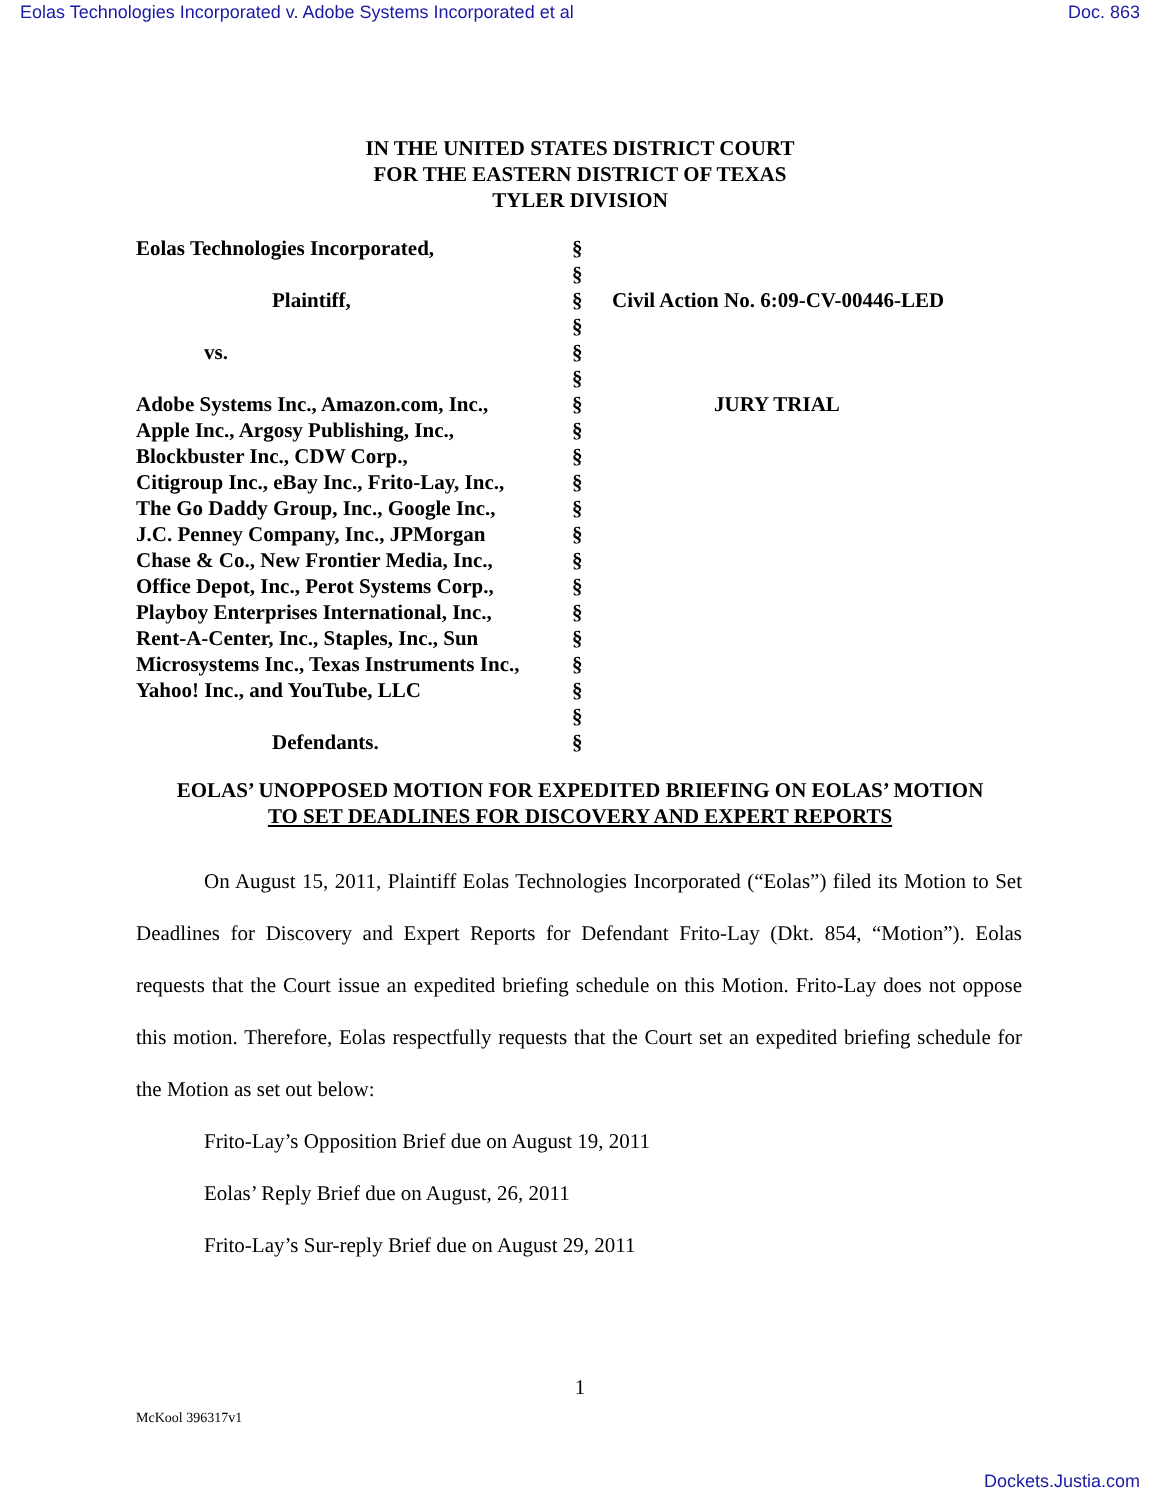Eolas Technologies Incorporated v. Adobe Systems Incorporated et al Doc. 863
IN THE UNITED STATES DISTRICT COURT
FOR THE EASTERN DISTRICT OF TEXAS
TYLER DIVISION
| Eolas Technologies Incorporated, | § | |
| | § | |
| Plaintiff, | § | Civil Action No. 6:09-CV-00446-LED |
| | § | |
| vs. | § | |
| | § | |
| Adobe Systems Inc., Amazon.com, Inc., | § | JURY TRIAL |
| Apple Inc., Argosy Publishing, Inc., | § | |
| Blockbuster Inc., CDW Corp., | § | |
| Citigroup Inc., eBay Inc., Frito-Lay, Inc., | § | |
| The Go Daddy Group, Inc., Google Inc., | § | |
| J.C. Penney Company, Inc., JPMorgan | § | |
| Chase & Co., New Frontier Media, Inc., | § | |
| Office Depot, Inc., Perot Systems Corp., | § | |
| Playboy Enterprises International, Inc., | § | |
| Rent-A-Center, Inc., Staples, Inc., Sun | § | |
| Microsystems Inc., Texas Instruments Inc., | § | |
| Yahoo! Inc., and YouTube, LLC | § | |
| | § | |
| Defendants. | § | |
EOLAS’ UNOPPOSED MOTION FOR EXPEDITED BRIEFING ON EOLAS’ MOTION
TO SET DEADLINES FOR DISCOVERY AND EXPERT REPORTS
On August 15, 2011, Plaintiff Eolas Technologies Incorporated (“Eolas”) filed its Motion to Set Deadlines for Discovery and Expert Reports for Defendant Frito-Lay (Dkt. 854, “Motion”). Eolas requests that the Court issue an expedited briefing schedule on this Motion. Frito-Lay does not oppose this motion. Therefore, Eolas respectfully requests that the Court set an expedited briefing schedule for the Motion as set out below:
Frito-Lay’s Opposition Brief due on August 19, 2011
Eolas’ Reply Brief due on August, 26, 2011
Frito-Lay’s Sur-reply Brief due on August 29, 2011
1
McKool 396317v1
Dockets.Justia.com